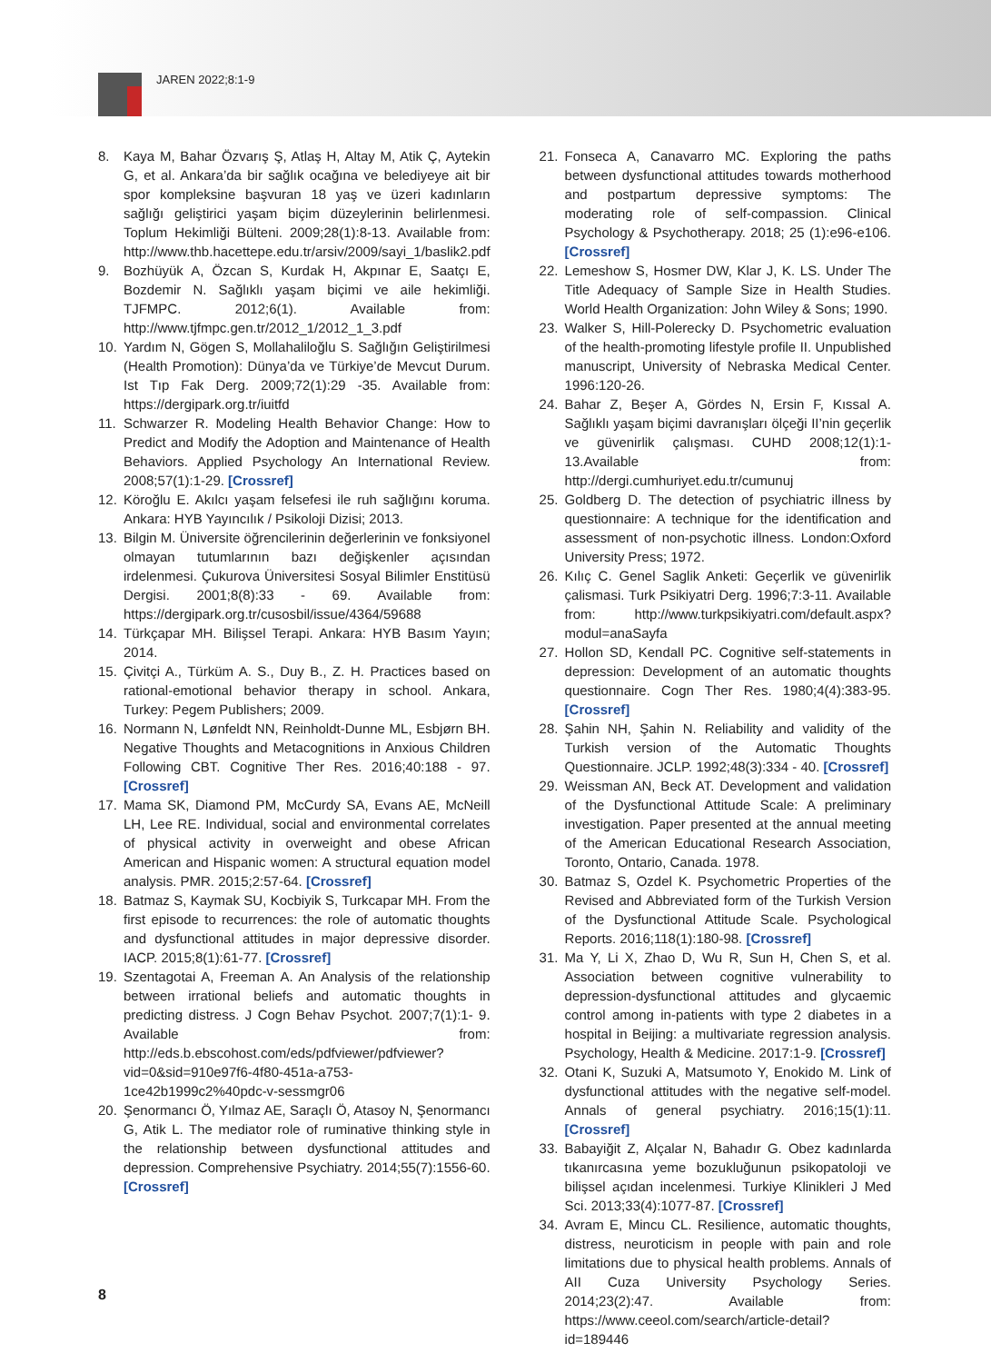JAREN 2022;8:1-9
8. Kaya M, Bahar Özvarış Ş, Atlaş H, Altay M, Atik Ç, Aytekin G, et al. Ankara’da bir sağlık ocağına ve belediyeye ait bir spor kompleksine başvuran 18 yaş ve üzeri kadınların sağlığı geliştirici yaşam biçim düzeylerinin belirlenmesi. Toplum Hekimliği Bülteni. 2009;28(1):8-13. Available from: http://www.thb.hacettepe.edu.tr/arsiv/2009/sayi_1/baslik2.pdf
9. Bozhüyük A, Özcan S, Kurdak H, Akpınar E, Saatçı E, Bozdemir N. Sağlıklı yaşam biçimi ve aile hekimliği. TJFMPC. 2012;6(1). Available from: http://www.tjfmpc.gen.tr/2012_1/2012_1_3.pdf
10. Yardım N, Gögen S, Mollahaliloğlu S. Sağlığın Geliştirilmesi (Health Promotion): Dünya’da ve Türkiye’de Mevcut Durum. Ist Tıp Fak Derg. 2009;72(1):29 -35. Available from: https://dergipark.org.tr/iuitfd
11. Schwarzer R. Modeling Health Behavior Change: How to Predict and Modify the Adoption and Maintenance of Health Behaviors. Applied Psychology An International Review. 2008;57(1):1-29. [Crossref]
12. Köroğlu E. Akılcı yaşam felsefesi ile ruh sağlığını koruma. Ankara: HYB Yayıncılık / Psikoloji Dizisi; 2013.
13. Bilgin M. Üniversite öğrencilerinin değerlerinin ve fonksiyonel olmayan tutumlarının bazı değişkenler açısından irdelenmesi. Çukurova Üniversitesi Sosyal Bilimler Enstitüsü Dergisi. 2001;8(8):33 - 69. Available from: https://dergipark.org.tr/cusosbil/issue/4364/59688
14. Türkçapar MH. Bilişsel Terapi. Ankara: HYB Basım Yayın; 2014.
15. Çivitçi A., Türküm A. S., Duy B., Z. H. Practices based on rational-emotional behavior therapy in school. Ankara, Turkey: Pegem Publishers; 2009.
16. Normann N, Lønfeldt NN, Reinholdt-Dunne ML, Esbjørn BH. Negative Thoughts and Metacognitions in Anxious Children Following CBT. Cognitive Ther Res. 2016;40:188 - 97. [Crossref]
17. Mama SK, Diamond PM, McCurdy SA, Evans AE, McNeill LH, Lee RE. Individual, social and environmental correlates of physical activity in overweight and obese African American and Hispanic women: A structural equation model analysis. PMR. 2015;2:57-64. [Crossref]
18. Batmaz S, Kaymak SU, Kocbiyik S, Turkcapar MH. From the first episode to recurrences: the role of automatic thoughts and dysfunctional attitudes in major depressive disorder. IACP. 2015;8(1):61-77. [Crossref]
19. Szentagotai A, Freeman A. An Analysis of the relationship between irrational beliefs and automatic thoughts in predicting distress. J Cogn Behav Psychot. 2007;7(1):1- 9. Available from: http://eds.b.ebscohost.com/eds/pdfviewer/pdfviewer?vid=0&sid=910e97f6-4f80-451a-a753-1ce42b1999c2%40pdc-v-sessmgr06
20. Şenormancı Ö, Yılmaz AE, Saraçlı Ö, Atasoy N, Şenormancı G, Atik L. The mediator role of ruminative thinking style in the relationship between dysfunctional attitudes and depression. Comprehensive Psychiatry. 2014;55(7):1556-60. [Crossref]
21. Fonseca A, Canavarro MC. Exploring the paths between dysfunctional attitudes towards motherhood and postpartum depressive symptoms: The moderating role of self-compassion. Clinical Psychology & Psychotherapy. 2018; 25 (1):e96-e106. [Crossref]
22. Lemeshow S, Hosmer DW, Klar J, K. LS. Under The Title Adequacy of Sample Size in Health Studies. World Health Organization: John Wiley & Sons; 1990.
23. Walker S, Hill-Polerecky D. Psychometric evaluation of the health-promoting lifestyle profile II. Unpublished manuscript, University of Nebraska Medical Center. 1996:120-26.
24. Bahar Z, Beşer A, Gördes N, Ersin F, Kıssal A. Sağlıklı yaşam biçimi davranışları ölçeği II’nin geçerlik ve güvenirlik çalışması. CUHD 2008;12(1):1-13.Available from: http://dergi.cumhuriyet.edu.tr/cumunuj
25. Goldberg D. The detection of psychiatric illness by questionnaire: A technique for the identification and assessment of non-psychotic illness. London:Oxford University Press; 1972.
26. Kılıç C. Genel Saglik Anketi: Geçerlik ve güvenirlik çalismasi. Turk Psikiyatri Derg. 1996;7:3-11. Available from: http://www.turkpsikiyatri.com/default.aspx?modul=anaSayfa
27. Hollon SD, Kendall PC. Cognitive self-statements in depression: Development of an automatic thoughts questionnaire. Cogn Ther Res. 1980;4(4):383-95. [Crossref]
28. Şahin NH, Şahin N. Reliability and validity of the Turkish version of the Automatic Thoughts Questionnaire. JCLP. 1992;48(3):334 - 40. [Crossref]
29. Weissman AN, Beck AT. Development and validation of the Dysfunctional Attitude Scale: A preliminary investigation. Paper presented at the annual meeting of the American Educational Research Association, Toronto, Ontario, Canada. 1978.
30. Batmaz S, Ozdel K. Psychometric Properties of the Revised and Abbreviated form of the Turkish Version of the Dysfunctional Attitude Scale. Psychological Reports. 2016;118(1):180-98. [Crossref]
31. Ma Y, Li X, Zhao D, Wu R, Sun H, Chen S, et al. Association between cognitive vulnerability to depression-dysfunctional attitudes and glycaemic control among in-patients with type 2 diabetes in a hospital in Beijing: a multivariate regression analysis. Psychology, Health & Medicine. 2017:1-9. [Crossref]
32. Otani K, Suzuki A, Matsumoto Y, Enokido M. Link of dysfunctional attitudes with the negative self-model. Annals of general psychiatry. 2016;15(1):11. [Crossref]
33. Babayiğit Z, Alçalar N, Bahadır G. Obez kadınlarda tıkanırcasına yeme bozukluğunun psikopatoloji ve bilişsel açıdan incelenmesi. Turkiye Klinikleri J Med Sci. 2013;33(4):1077-87. [Crossref]
34. Avram E, Mincu CL. Resilience, automatic thoughts, distress, neuroticism in people with pain and role limitations due to physical health problems. Annals of AII Cuza University Psychology Series. 2014;23(2):47. Available from: https://www.ceeol.com/search/article-detail?id=189446
8